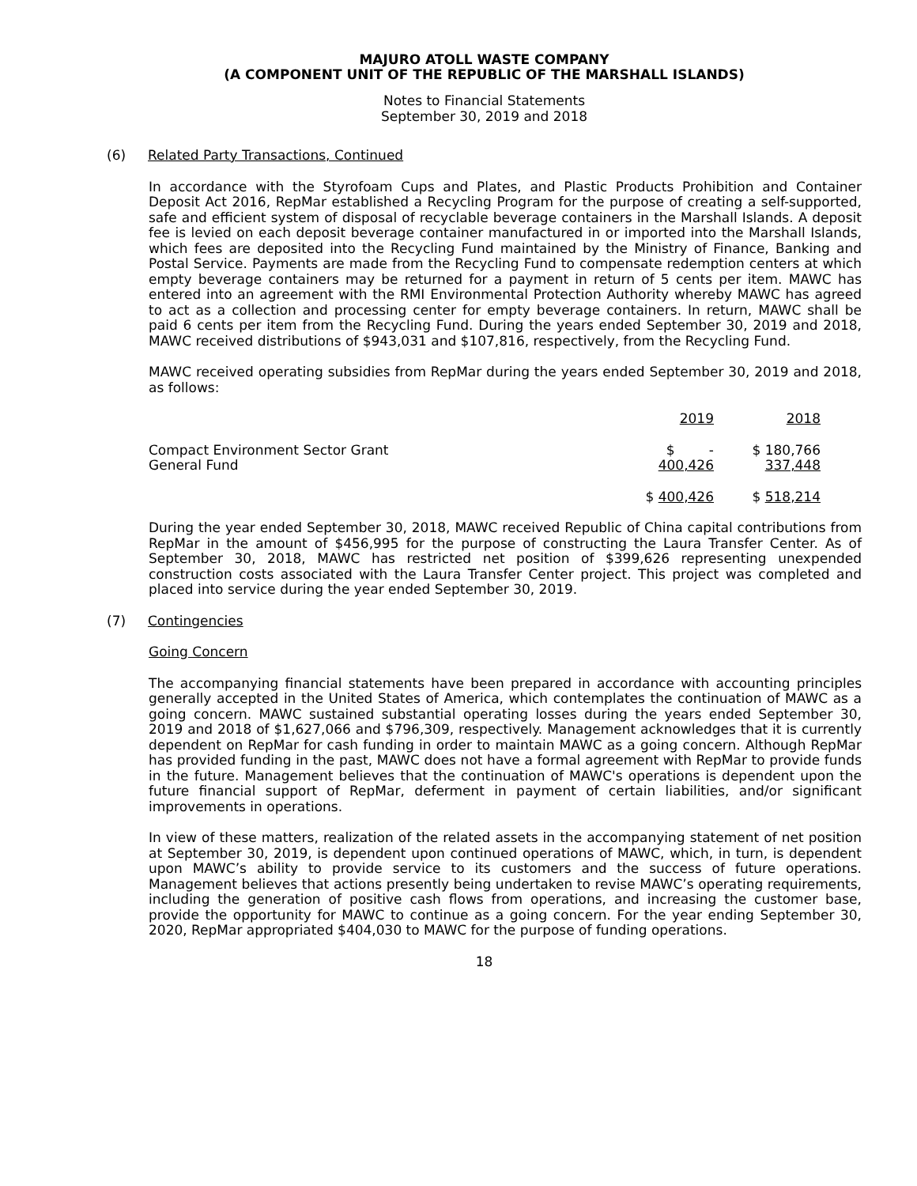MAJURO ATOLL WASTE COMPANY
(A COMPONENT UNIT OF THE REPUBLIC OF THE MARSHALL ISLANDS)
Notes to Financial Statements
September 30, 2019 and 2018
(6) Related Party Transactions, Continued
In accordance with the Styrofoam Cups and Plates, and Plastic Products Prohibition and Container Deposit Act 2016, RepMar established a Recycling Program for the purpose of creating a self-supported, safe and efficient system of disposal of recyclable beverage containers in the Marshall Islands. A deposit fee is levied on each deposit beverage container manufactured in or imported into the Marshall Islands, which fees are deposited into the Recycling Fund maintained by the Ministry of Finance, Banking and Postal Service. Payments are made from the Recycling Fund to compensate redemption centers at which empty beverage containers may be returned for a payment in return of 5 cents per item. MAWC has entered into an agreement with the RMI Environmental Protection Authority whereby MAWC has agreed to act as a collection and processing center for empty beverage containers. In return, MAWC shall be paid 6 cents per item from the Recycling Fund. During the years ended September 30, 2019 and 2018, MAWC received distributions of $943,031 and $107,816, respectively, from the Recycling Fund.
MAWC received operating subsidies from RepMar during the years ended September 30, 2019 and 2018, as follows:
| | 2019 | 2018 |
| --- | --- | --- |
| Compact Environment Sector Grant | $ - | $ 180,766 |
| General Fund | 400,426 | 337,448 |
| | $ 400,426 | $ 518,214 |
During the year ended September 30, 2018, MAWC received Republic of China capital contributions from RepMar in the amount of $456,995 for the purpose of constructing the Laura Transfer Center. As of September 30, 2018, MAWC has restricted net position of $399,626 representing unexpended construction costs associated with the Laura Transfer Center project. This project was completed and placed into service during the year ended September 30, 2019.
(7) Contingencies
Going Concern
The accompanying financial statements have been prepared in accordance with accounting principles generally accepted in the United States of America, which contemplates the continuation of MAWC as a going concern. MAWC sustained substantial operating losses during the years ended September 30, 2019 and 2018 of $1,627,066 and $796,309, respectively. Management acknowledges that it is currently dependent on RepMar for cash funding in order to maintain MAWC as a going concern. Although RepMar has provided funding in the past, MAWC does not have a formal agreement with RepMar to provide funds in the future. Management believes that the continuation of MAWC's operations is dependent upon the future financial support of RepMar, deferment in payment of certain liabilities, and/or significant improvements in operations.
In view of these matters, realization of the related assets in the accompanying statement of net position at September 30, 2019, is dependent upon continued operations of MAWC, which, in turn, is dependent upon MAWC’s ability to provide service to its customers and the success of future operations. Management believes that actions presently being undertaken to revise MAWC’s operating requirements, including the generation of positive cash flows from operations, and increasing the customer base, provide the opportunity for MAWC to continue as a going concern. For the year ending September 30, 2020, RepMar appropriated $404,030 to MAWC for the purpose of funding operations.
18